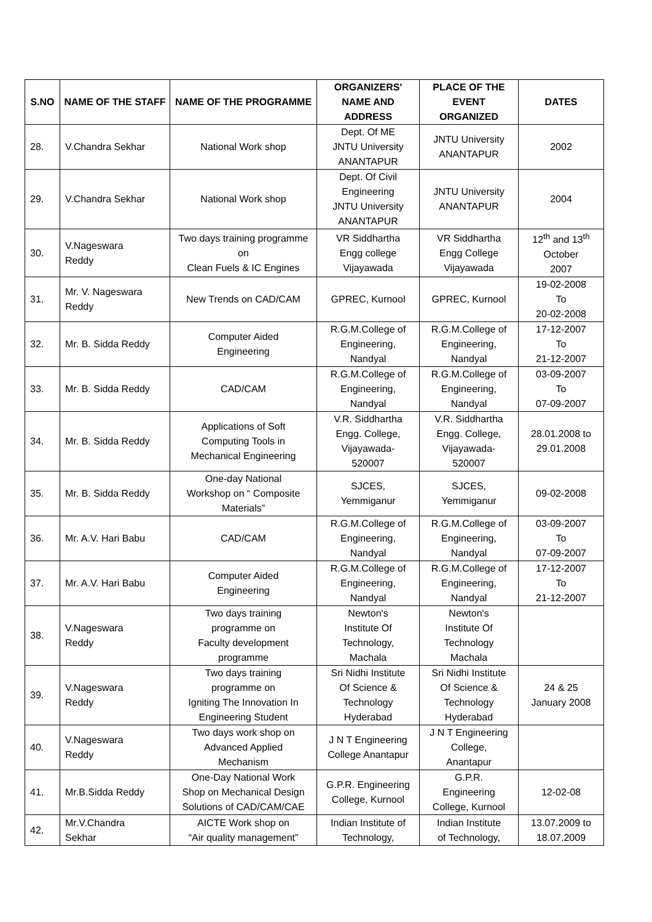| S.NO | NAME OF THE STAFF | NAME OF THE PROGRAMME | ORGANIZERS' NAME AND ADDRESS | PLACE OF THE EVENT ORGANIZED | DATES |
| --- | --- | --- | --- | --- | --- |
| 28. | V.Chandra Sekhar | National Work shop | Dept. Of ME JNTU University ANANTAPUR | JNTU University ANANTAPUR | 2002 |
| 29. | V.Chandra Sekhar | National Work shop | Dept. Of Civil Engineering JNTU University ANANTAPUR | JNTU University ANANTAPUR | 2004 |
| 30. | V.Nageswara Reddy | Two days training programme on Clean Fuels & IC Engines | VR Siddhartha Engg college Vijayawada | VR Siddhartha Engg College Vijayawada | 12<sup>th</sup> and 13<sup>th</sup> October 2007 |
| 31. | Mr. V. Nageswara Reddy | New Trends on CAD/CAM | GPREC, Kurnool | GPREC, Kurnool | 19-02-2008 To 20-02-2008 |
| 32. | Mr. B. Sidda Reddy | Computer Aided Engineering | R.G.M.College of Engineering, Nandyal | R.G.M.College of Engineering, Nandyal | 17-12-2007 To 21-12-2007 |
| 33. | Mr. B. Sidda Reddy | CAD/CAM | R.G.M.College of Engineering, Nandyal | R.G.M.College of Engineering, Nandyal | 03-09-2007 To 07-09-2007 |
| 34. | Mr. B. Sidda Reddy | Applications of Soft Computing Tools in Mechanical Engineering | V.R. Siddhartha Engg. College, Vijayawada- 520007 | V.R. Siddhartha Engg. College, Vijayawada- 520007 | 28.01.2008 to 29.01.2008 |
| 35. | Mr. B. Sidda Reddy | One-day National Workshop on “ Composite Materials” | SJCES, Yemmiganur | SJCES, Yemmiganur | 09-02-2008 |
| 36. | Mr. A.V. Hari Babu | CAD/CAM | R.G.M.College of Engineering, Nandyal | R.G.M.College of Engineering, Nandyal | 03-09-2007 To 07-09-2007 |
| 37. | Mr. A.V. Hari Babu | Computer Aided Engineering | R.G.M.College of Engineering, Nandyal | R.G.M.College of Engineering, Nandyal | 17-12-2007 To 21-12-2007 |
| 38. | V.Nageswara Reddy | Two days training programme on Faculty development programme | Newton's Institute Of Technology, Machala | Newton's Institute Of Technology Machala | |
| 39. | V.Nageswara Reddy | Two days training programme on Igniting The Innovation In Engineering Student | Sri Nidhi Institute Of Science & Technology Hyderabad | Sri Nidhi Institute Of Science & Technology Hyderabad | 24 & 25 January 2008 |
| 40. | V.Nageswara Reddy | Two days work shop on Advanced Applied Mechanism | J N T Engineering College Anantapur | J N T Engineering College, Anantapur | |
| 41. | Mr.B.Sidda Reddy | One-Day National Work Shop on Mechanical Design Solutions of CAD/CAM/CAE | G.P.R. Engineering College, Kurnool | G.P.R. Engineering College, Kurnool | 12-02-08 |
| 42. | Mr.V.Chandra Sekhar | AICTE Work shop on “Air quality management” | Indian Institute of Technology, | Indian Institute of Technology, | 13.07.2009 to 18.07.2009 |